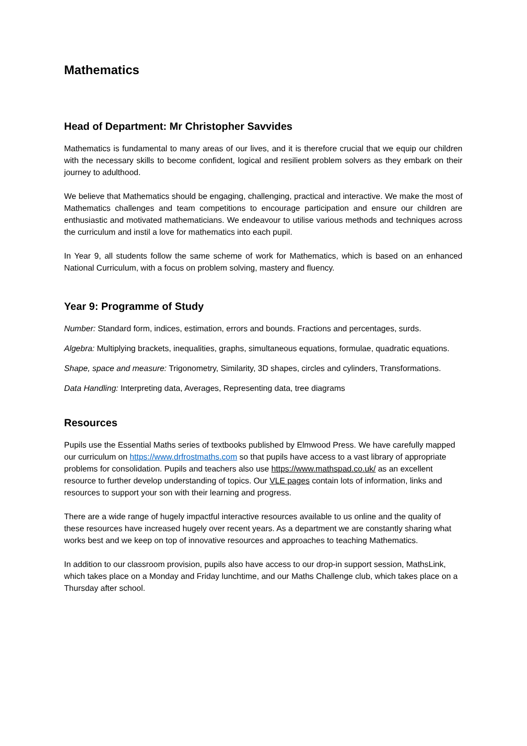Mathematics
Head of Department: Mr Christopher Savvides
Mathematics is fundamental to many areas of our lives, and it is therefore crucial that we equip our children with the necessary skills to become confident, logical and resilient problem solvers as they embark on their journey to adulthood.
We believe that Mathematics should be engaging, challenging, practical and interactive. We make the most of Mathematics challenges and team competitions to encourage participation and ensure our children are enthusiastic and motivated mathematicians. We endeavour to utilise various methods and techniques across the curriculum and instil a love for mathematics into each pupil.
In Year 9, all students follow the same scheme of work for Mathematics, which is based on an enhanced National Curriculum, with a focus on problem solving, mastery and fluency.
Year 9: Programme of Study
Number: Standard form, indices, estimation, errors and bounds. Fractions and percentages, surds.
Algebra: Multiplying brackets, inequalities, graphs, simultaneous equations, formulae, quadratic equations.
Shape, space and measure: Trigonometry, Similarity, 3D shapes, circles and cylinders, Transformations.
Data Handling: Interpreting data, Averages, Representing data, tree diagrams
Resources
Pupils use the Essential Maths series of textbooks published by Elmwood Press. We have carefully mapped our curriculum on https://www.drfrostmaths.com so that pupils have access to a vast library of appropriate problems for consolidation. Pupils and teachers also use https://www.mathspad.co.uk/ as an excellent resource to further develop understanding of topics. Our VLE pages contain lots of information, links and resources to support your son with their learning and progress.
There are a wide range of hugely impactful interactive resources available to us online and the quality of these resources have increased hugely over recent years. As a department we are constantly sharing what works best and we keep on top of innovative resources and approaches to teaching Mathematics.
In addition to our classroom provision, pupils also have access to our drop-in support session, MathsLink, which takes place on a Monday and Friday lunchtime, and our Maths Challenge club, which takes place on a Thursday after school.